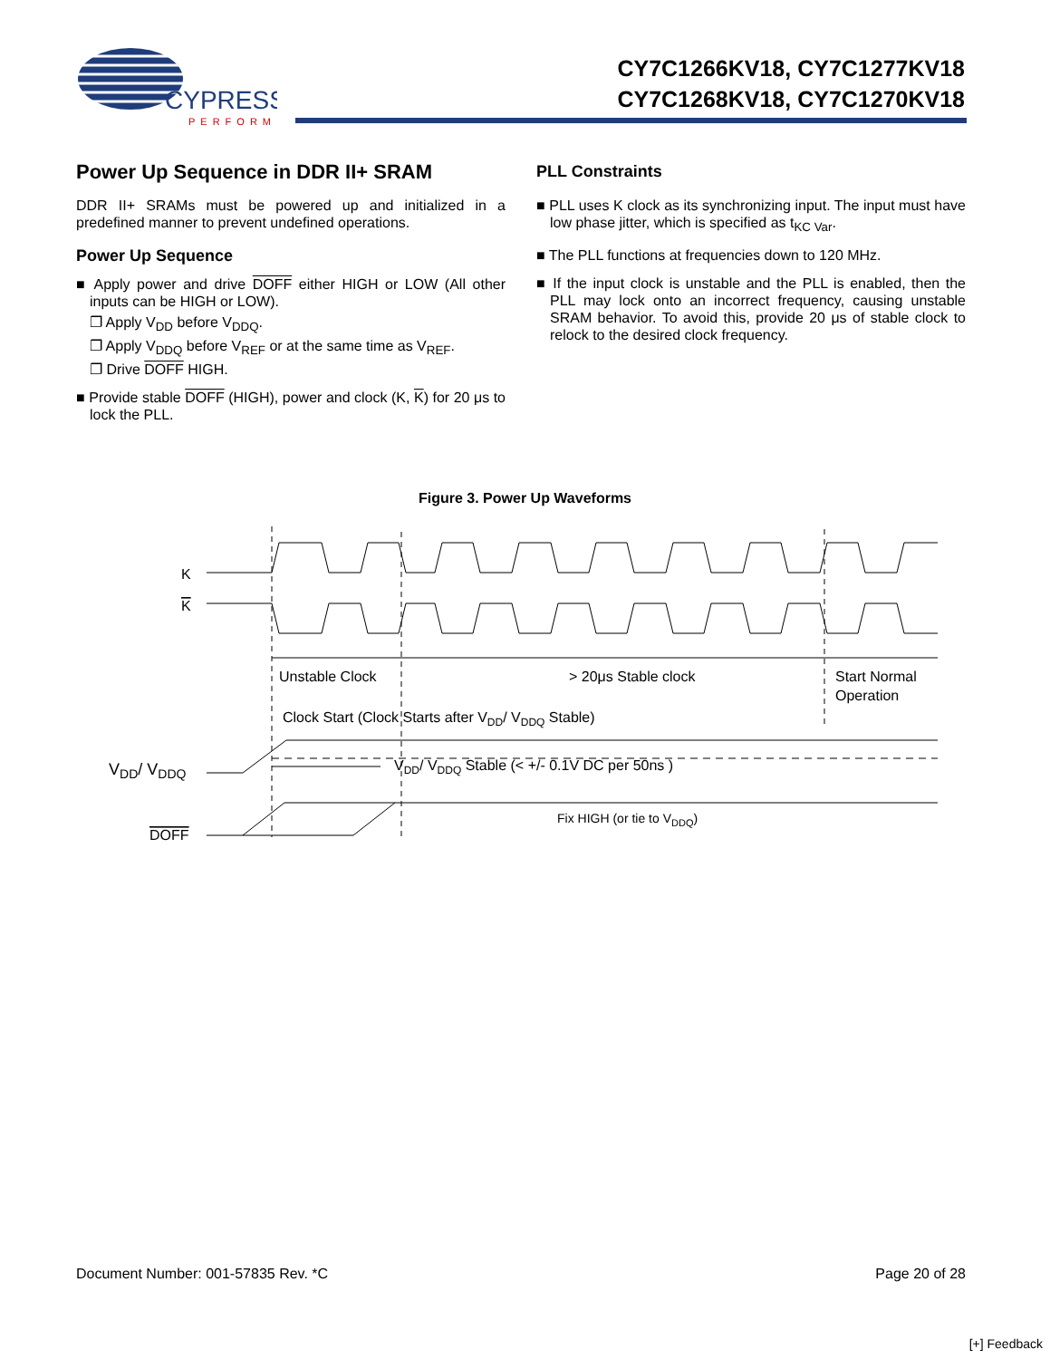CYPRESS
PERFORM
CY7C1266KV18, CY7C1277KV18
CY7C1268KV18, CY7C1270KV18
Power Up Sequence in DDR II+ SRAM
DDR II+ SRAMs must be powered up and initialized in a predefined manner to prevent undefined operations.
Power Up Sequence
■ Apply power and drive DOFF either HIGH or LOW (All other inputs can be HIGH or LOW).
❐ Apply V<sub>DD</sub> before V<sub>DDQ</sub>.
❐ Apply V<sub>DDQ</sub> before V<sub>REF</sub> or at the same time as V<sub>REF</sub>.
❐ Drive DOFF HIGH.
■ Provide stable DOFF (HIGH), power and clock (K, K) for 20 μs to lock the PLL.
PLL Constraints
■ PLL uses K clock as its synchronizing input. The input must have low phase jitter, which is specified as t<sub>KC Var</sub>.
■ The PLL functions at frequencies down to 120 MHz.
■ If the input clock is unstable and the PLL is enabled, then the PLL may lock onto an incorrect frequency, causing unstable SRAM behavior. To avoid this, provide 20 μs of stable clock to relock to the desired clock frequency.
Figure 3. Power Up Waveforms
K
K
Unstable Clock
> 20μs Stable clock
Start Normal
Operation
Clock Start (Clock Starts after VDD/ VDDQ Stable)
VDD/ VDDQ
VDD/ VDDQ Stable (< +/- 0.1V DC per 50ns )
Fix HIGH (or tie to VDDQ)
DOFF
Document Number: 001-57835 Rev. *C Page 20 of 28
[+] Feedback